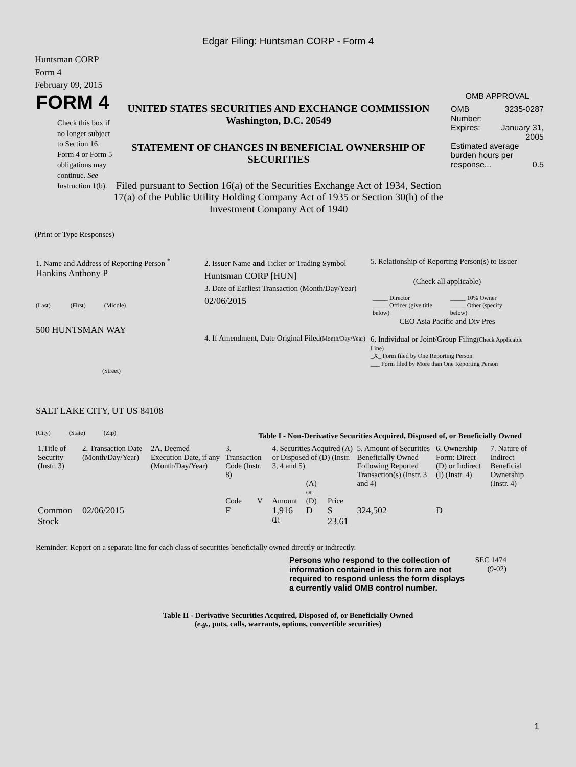Edgar Filing: Huntsman CORP - Form 4
Huntsman CORP
Form 4
February 09, 2015
FORM 4
Check this box if no longer subject to Section 16. Form 4 or Form 5 obligations may continue. See Instruction 1(b).
UNITED STATES SECURITIES AND EXCHANGE COMMISSION
Washington, D.C. 20549
STATEMENT OF CHANGES IN BENEFICIAL OWNERSHIP OF SECURITIES
Filed pursuant to Section 16(a) of the Securities Exchange Act of 1934, Section 17(a) of the Public Utility Holding Company Act of 1935 or Section 30(h) of the Investment Company Act of 1940
OMB APPROVAL
| OMB Number: | 3235-0287 |
| Expires: | January 31, 2005 |
| Estimated average burden hours per response... 0.5 | |
(Print or Type Responses)
1. Name and Address of Reporting Person <sup>*</sup>
Hankins Anthony P
(Last) (First) (Middle)
500 HUNTSMAN WAY
(Street)
SALT LAKE CITY, UT US 84108
(City) (State) (Zip)
2. Issuer Name and Ticker or Trading Symbol
Huntsman CORP [HUN]
3. Date of Earliest Transaction (Month/Day/Year)
02/06/2015
4. If Amendment, Date Original Filed(Month/Day/Year)
5. Relationship of Reporting Person(s) to Issuer
(Check all applicable)
| _____ Director | _____ 10% Owner |
| _____ Officer (give title below) | _____ Other (specify below) |
CEO Asia Pacific and Div Pres
6. Individual or Joint/Group Filing(Check Applicable Line)
_X_ Form filed by One Reporting Person
___ Form filed by More than One Reporting Person
Table I - Non-Derivative Securities Acquired, Disposed of, or Beneficially Owned
| 1.Title of Security (Instr. 3) | 2. Transaction Date (Month/Day/Year) | 2A. Deemed Execution Date, if any (Month/Day/Year) | 3. Transaction Code (Instr. 8) | | 4. Securities Acquired (A) or Disposed of (D) (Instr. 3, 4 and 5) | | | 5. Amount of Securities Beneficially Owned Following Reported Transaction(s) (Instr. 3 and 4) | 6. Ownership Form: Direct (D) or Indirect (I) (Instr. 4) | 7. Nature of Indirect Beneficial Ownership (Instr. 4) |
| --- | --- | --- | --- | --- | --- | --- | --- | --- | --- | --- |
| | | | Code | V | Amount | (A) or (D) | Price | | | |
| Common Stock | 02/06/2015 | | F | | 1,916 <sup>(1)</sup> | D | $ 23.61 | 324,502 | D | |
Reminder: Report on a separate line for each class of securities beneficially owned directly or indirectly.
Persons who respond to the collection of information contained in this form are not required to respond unless the form displays a currently valid OMB control number.
SEC 1474 (9-02)
Table II - Derivative Securities Acquired, Disposed of, or Beneficially Owned
(e.g., puts, calls, warrants, options, convertible securities)
1